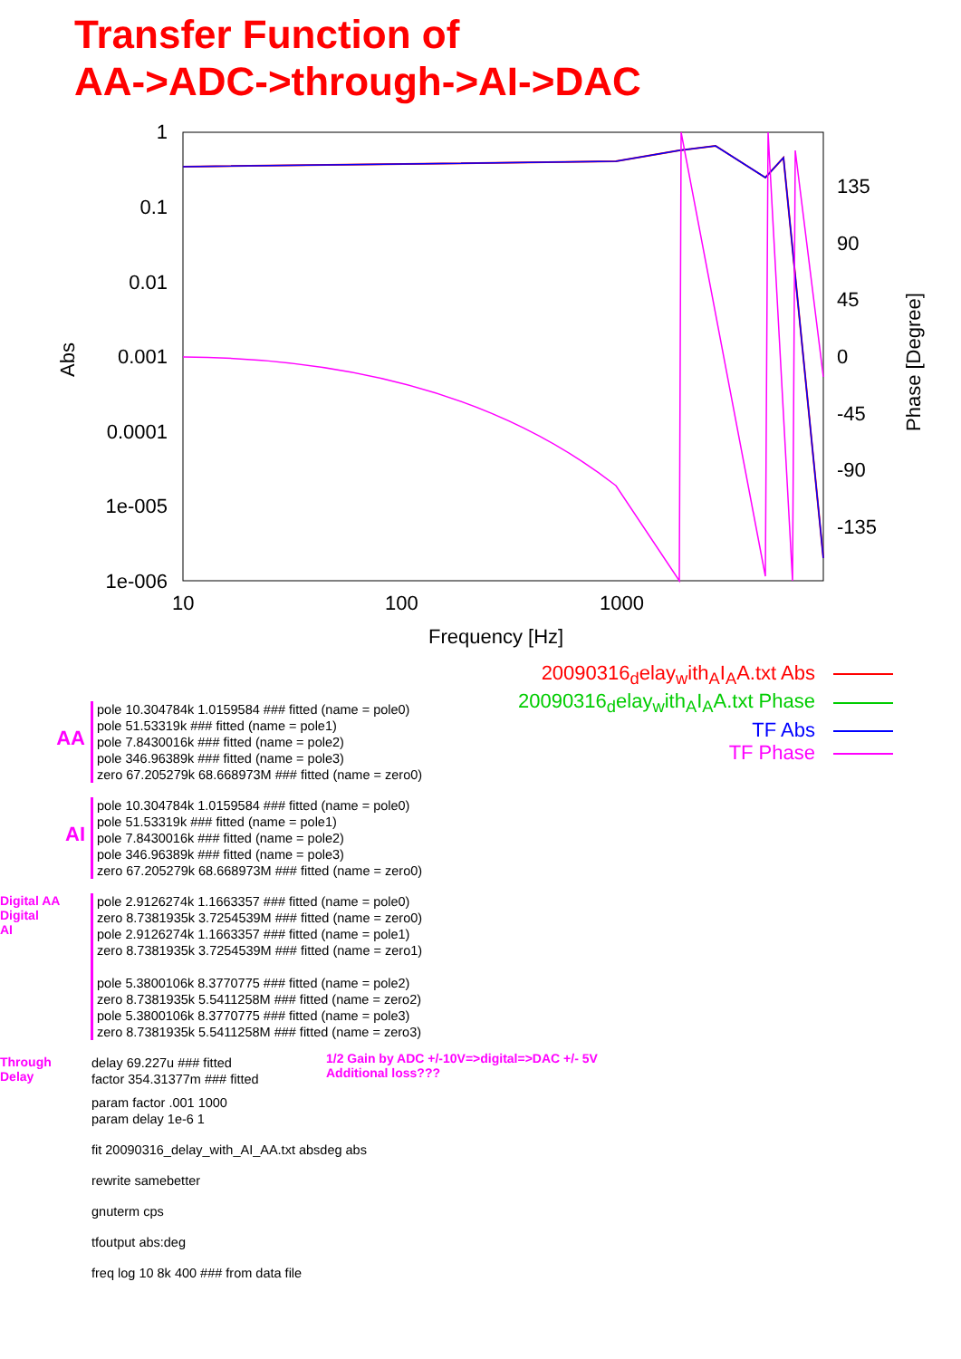Transfer Function of
AA->ADC->through->AI->DAC
1
0.1
0.01
0.001
0.0001
1e-005
1e-006
135
90
45
0
-45
-90
-135
10
100
1000
Frequency [Hz]
Abs
Phase [Degree]
20090316<sub>d</sub>elay<sub>w</sub>ith<sub>A</sub>I<sub>A</sub>A.txt Abs
20090316<sub>d</sub>elay<sub>w</sub>ith<sub>A</sub>I<sub>A</sub>A.txt Phase
TF Abs
TF Phase
AA
pole 10.304784k 1.0159584 ### fitted (name = pole0)
pole 51.53319k ### fitted (name = pole1)
pole 7.8430016k ### fitted (name = pole2)
pole 346.96389k ### fitted (name = pole3)
zero 67.205279k 68.668973M ### fitted (name = zero0)
AI
pole 10.304784k 1.0159584 ### fitted (name = pole0)
pole 51.53319k ### fitted (name = pole1)
pole 7.8430016k ### fitted (name = pole2)
pole 346.96389k ### fitted (name = pole3)
zero 67.205279k 68.668973M ### fitted (name = zero0)
Digital AA
Digital
AI
pole 2.9126274k 1.1663357 ### fitted (name = pole0)
zero 8.7381935k 3.7254539M ### fitted (name = zero0)
pole 2.9126274k 1.1663357 ### fitted (name = pole1)
zero 8.7381935k 3.7254539M ### fitted (name = zero1)
pole 5.3800106k 8.3770775 ### fitted (name = pole2)
zero 8.7381935k 5.5411258M ### fitted (name = zero2)
pole 5.3800106k 8.3770775 ### fitted (name = pole3)
zero 8.7381935k 5.5411258M ### fitted (name = zero3)
Through
Delay
delay 69.227u ### fitted
factor 354.31377m ### fitted
1/2 Gain by ADC +/-10V=>digital=>DAC +/- 5V
Additional loss???
param factor .001 1000
param delay 1e-6 1
fit 20090316_delay_with_AI_AA.txt absdeg abs
rewrite samebetter
gnuterm cps
tfoutput abs:deg
freq log 10 8k 400 ### from data file